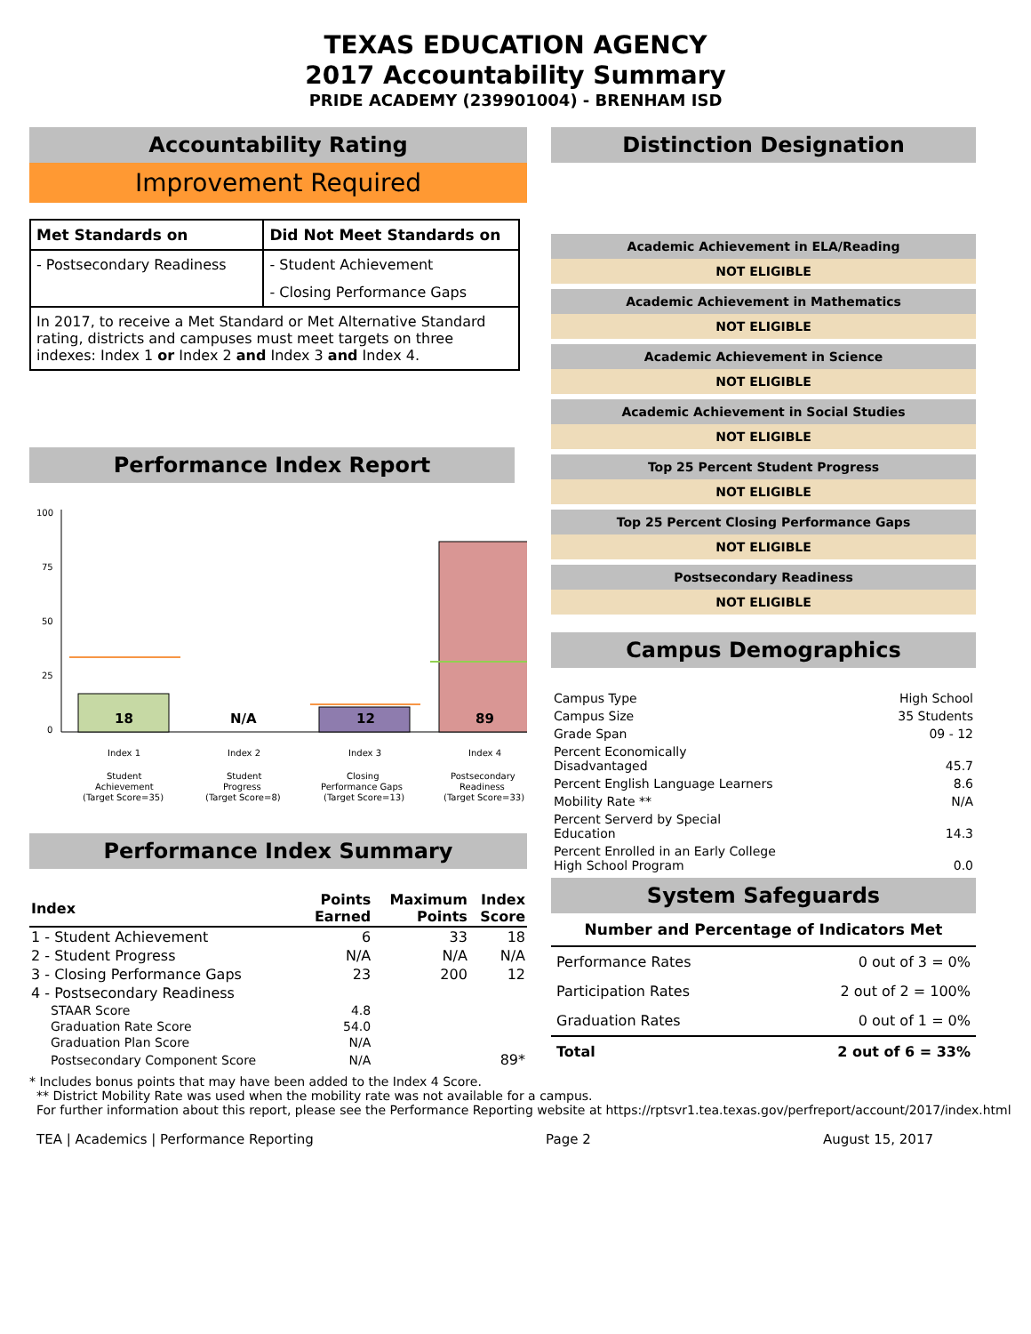TEXAS EDUCATION AGENCY
2017 Accountability Summary
PRIDE ACADEMY (239901004) - BRENHAM ISD
Accountability Rating
Improvement Required
| Met Standards on | Did Not Meet Standards on |
| --- | --- |
| - Postsecondary Readiness | - Student Achievement |
| | - Closing Performance Gaps |
| In 2017, to receive a Met Standard or Met Alternative Standard rating, districts and campuses must meet targets on three indexes: Index 1 or Index 2 and Index 3 and Index 4. | |
Performance Index Report
100
75
50
25
0
18
N/A
12
89
Index 1
Index 2
Index 3
Index 4
Student
Achievement
(Target Score=35)
Student
Progress
(Target Score=8)
Closing
Performance Gaps
(Target Score=13)
Postsecondary
Readiness
(Target Score=33)
Performance Index Summary
| Index | Points Earned | Maximum Points | Index Score |
| --- | --- | --- | --- |
| 1 - Student Achievement | 6 | 33 | 18 |
| 2 - Student Progress | N/A | N/A | N/A |
| 3 - Closing Performance Gaps | 23 | 200 | 12 |
| 4 - Postsecondary Readiness | | | |
| STAAR Score | 4.8 | | |
| Graduation Rate Score | 54.0 | | |
| Graduation Plan Score | N/A | | |
| Postsecondary Component Score | N/A | | 89* |
* Includes bonus points that may have been added to the Index 4 Score.
Distinction Designation
Academic Achievement in ELA/Reading
NOT ELIGIBLE
Academic Achievement in Mathematics
NOT ELIGIBLE
Academic Achievement in Science
NOT ELIGIBLE
Academic Achievement in Social Studies
NOT ELIGIBLE
Top 25 Percent Student Progress
NOT ELIGIBLE
Top 25 Percent Closing Performance Gaps
NOT ELIGIBLE
Postsecondary Readiness
NOT ELIGIBLE
Campus Demographics
| Campus Type | High School |
| Campus Size | 35 Students |
| Grade Span | 09 - 12 |
| Percent Economically Disadvantaged | 45.7 |
| Percent English Language Learners | 8.6 |
| Mobility Rate ** | N/A |
| Percent Serverd by Special Education | 14.3 |
| Percent Enrolled in an Early College High School Program | 0.0 |
System Safeguards
| Number and Percentage of Indicators Met | |
| --- | --- |
| Performance Rates | 0 out of 3 = 0% |
| Participation Rates | 2 out of 2 = 100% |
| Graduation Rates | 0 out of 1 = 0% |
| Total | 2 out of 6 = 33% |
** District Mobility Rate was used when the mobility rate was not available for a campus.
For further information about this report, please see the Performance Reporting website at https://rptsvr1.tea.texas.gov/perfreport/account/2017/index.html
TEA | Academics | Performance Reporting Page 2 August 15, 2017